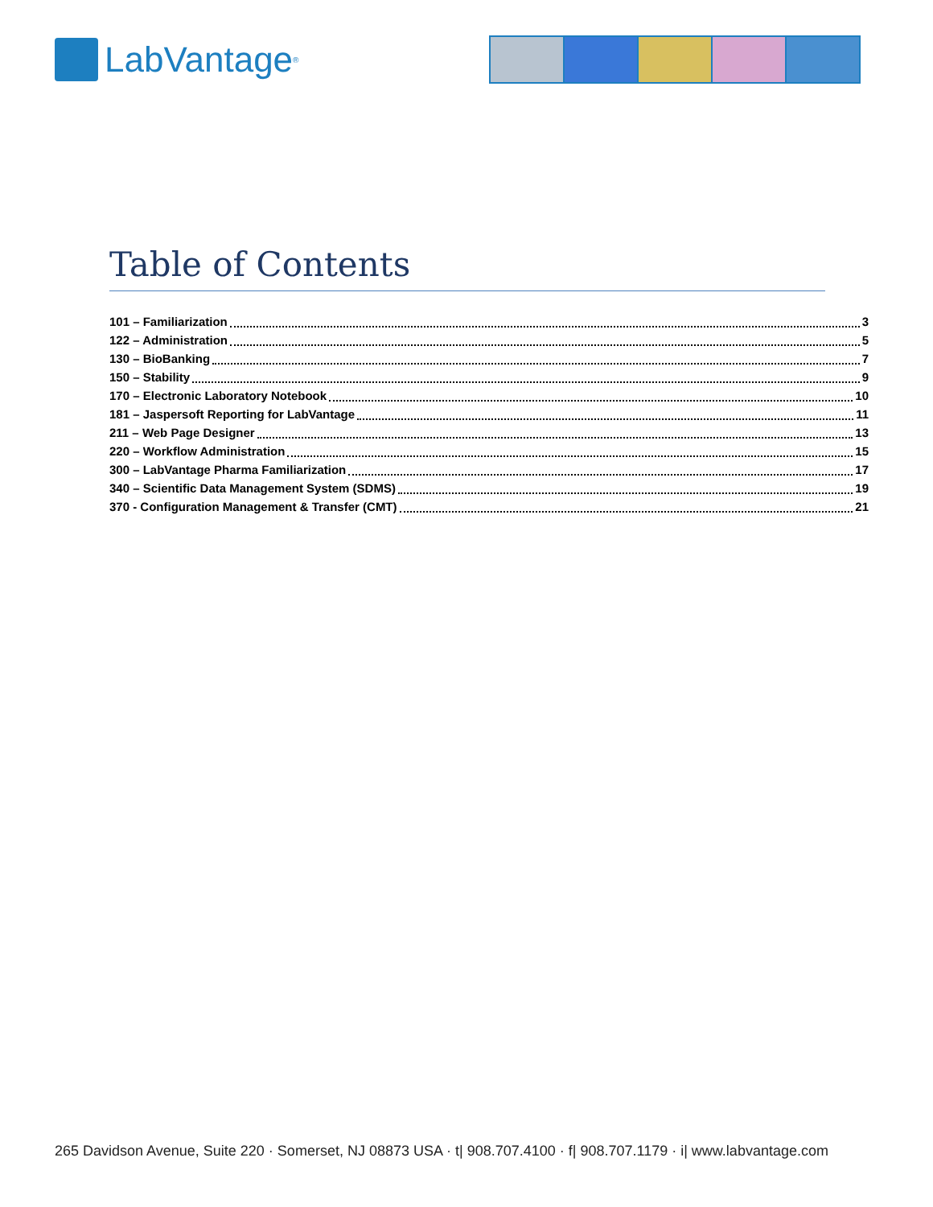LabVantage<sup>®</sup>
Table of Contents
101 – Familiarization 3
122 – Administration 5
130 – BioBanking 7
150 – Stability 9
170 – Electronic Laboratory Notebook 10
181 – Jaspersoft Reporting for LabVantage 11
211 – Web Page Designer 13
220 – Workflow Administration 15
300 – LabVantage Pharma Familiarization 17
340 – Scientific Data Management System (SDMS) 19
370 - Configuration Management & Transfer (CMT) 21
265 Davidson Avenue, Suite 220 · Somerset, NJ 08873 USA · t| 908.707.4100 · f| 908.707.1179 · i| www.labvantage.com